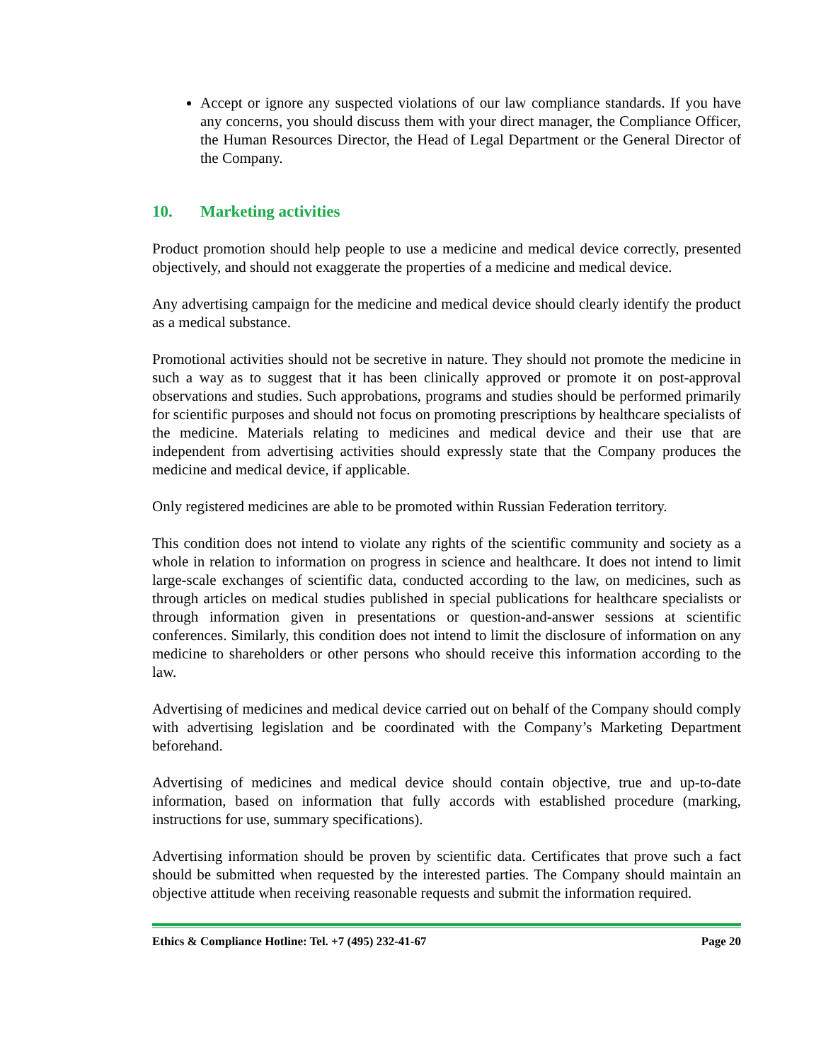Accept or ignore any suspected violations of our law compliance standards. If you have any concerns, you should discuss them with your direct manager, the Compliance Officer, the Human Resources Director, the Head of Legal Department or the General Director of the Company.
10. Marketing activities
Product promotion should help people to use a medicine and medical device correctly, presented objectively, and should not exaggerate the properties of a medicine and medical device.
Any advertising campaign for the medicine and medical device should clearly identify the product as a medical substance.
Promotional activities should not be secretive in nature. They should not promote the medicine in such a way as to suggest that it has been clinically approved or promote it on post-approval observations and studies. Such approbations, programs and studies should be performed primarily for scientific purposes and should not focus on promoting prescriptions by healthcare specialists of the medicine. Materials relating to medicines and medical device and their use that are independent from advertising activities should expressly state that the Company produces the medicine and medical device, if applicable.
Only registered medicines are able to be promoted within Russian Federation territory.
This condition does not intend to violate any rights of the scientific community and society as a whole in relation to information on progress in science and healthcare. It does not intend to limit large-scale exchanges of scientific data, conducted according to the law, on medicines, such as through articles on medical studies published in special publications for healthcare specialists or through information given in presentations or question-and-answer sessions at scientific conferences. Similarly, this condition does not intend to limit the disclosure of information on any medicine to shareholders or other persons who should receive this information according to the law.
Advertising of medicines and medical device carried out on behalf of the Company should comply with advertising legislation and be coordinated with the Company’s Marketing Department beforehand.
Advertising of medicines and medical device should contain objective, true and up-to-date information, based on information that fully accords with established procedure (marking, instructions for use, summary specifications).
Advertising information should be proven by scientific data. Certificates that prove such a fact should be submitted when requested by the interested parties. The Company should maintain an objective attitude when receiving reasonable requests and submit the information required.
Ethics & Compliance Hotline: Tel. +7 (495) 232-41-67 Page 20